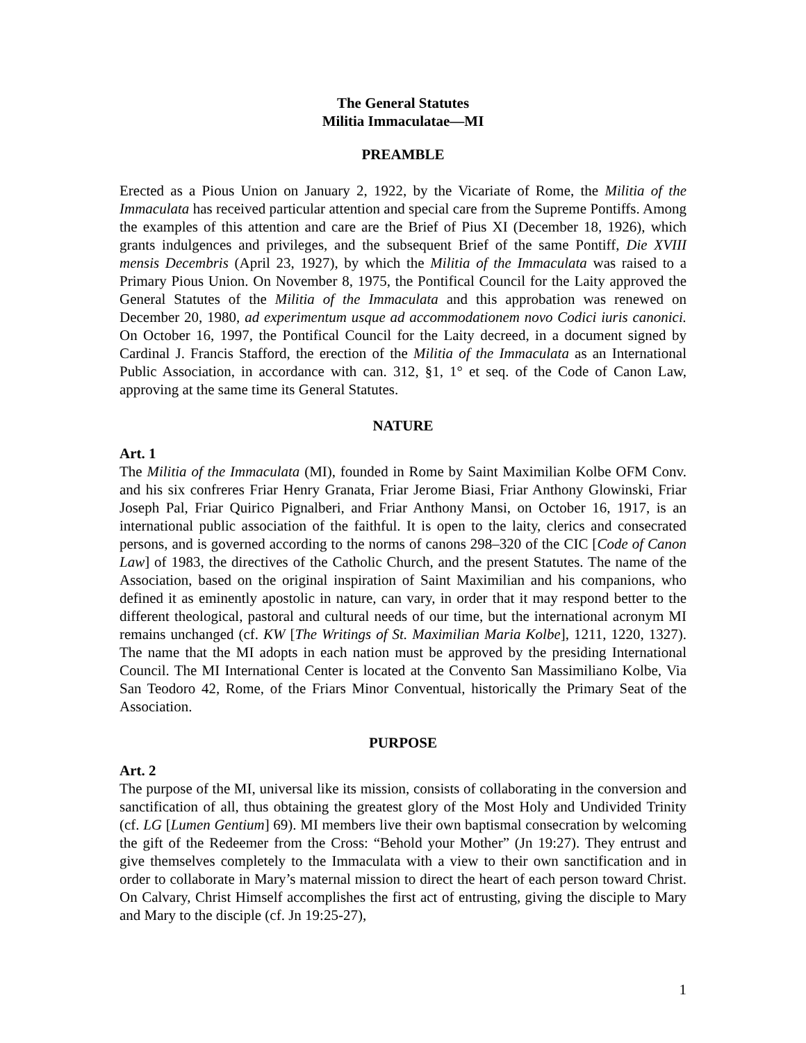The General Statutes
Militia Immaculatae—MI
PREAMBLE
Erected as a Pious Union on January 2, 1922, by the Vicariate of Rome, the Militia of the Immaculata has received particular attention and special care from the Supreme Pontiffs. Among the examples of this attention and care are the Brief of Pius XI (December 18, 1926), which grants indulgences and privileges, and the subsequent Brief of the same Pontiff, Die XVIII mensis Decembris (April 23, 1927), by which the Militia of the Immaculata was raised to a Primary Pious Union. On November 8, 1975, the Pontifical Council for the Laity approved the General Statutes of the Militia of the Immaculata and this approbation was renewed on December 20, 1980, ad experimentum usque ad accommodationem novo Codici iuris canonici. On October 16, 1997, the Pontifical Council for the Laity decreed, in a document signed by Cardinal J. Francis Stafford, the erection of the Militia of the Immaculata as an International Public Association, in accordance with can. 312, §1, 1° et seq. of the Code of Canon Law, approving at the same time its General Statutes.
NATURE
Art. 1
The Militia of the Immaculata (MI), founded in Rome by Saint Maximilian Kolbe OFM Conv. and his six confreres Friar Henry Granata, Friar Jerome Biasi, Friar Anthony Glowinski, Friar Joseph Pal, Friar Quirico Pignalberi, and Friar Anthony Mansi, on October 16, 1917, is an international public association of the faithful. It is open to the laity, clerics and consecrated persons, and is governed according to the norms of canons 298–320 of the CIC [Code of Canon Law] of 1983, the directives of the Catholic Church, and the present Statutes. The name of the Association, based on the original inspiration of Saint Maximilian and his companions, who defined it as eminently apostolic in nature, can vary, in order that it may respond better to the different theological, pastoral and cultural needs of our time, but the international acronym MI remains unchanged (cf. KW [The Writings of St. Maximilian Maria Kolbe], 1211, 1220, 1327). The name that the MI adopts in each nation must be approved by the presiding International Council. The MI International Center is located at the Convento San Massimiliano Kolbe, Via San Teodoro 42, Rome, of the Friars Minor Conventual, historically the Primary Seat of the Association.
PURPOSE
Art. 2
The purpose of the MI, universal like its mission, consists of collaborating in the conversion and sanctification of all, thus obtaining the greatest glory of the Most Holy and Undivided Trinity (cf. LG [Lumen Gentium] 69). MI members live their own baptismal consecration by welcoming the gift of the Redeemer from the Cross: “Behold your Mother” (Jn 19:27). They entrust and give themselves completely to the Immaculata with a view to their own sanctification and in order to collaborate in Mary’s maternal mission to direct the heart of each person toward Christ. On Calvary, Christ Himself accomplishes the first act of entrusting, giving the disciple to Mary and Mary to the disciple (cf. Jn 19:25-27),
1